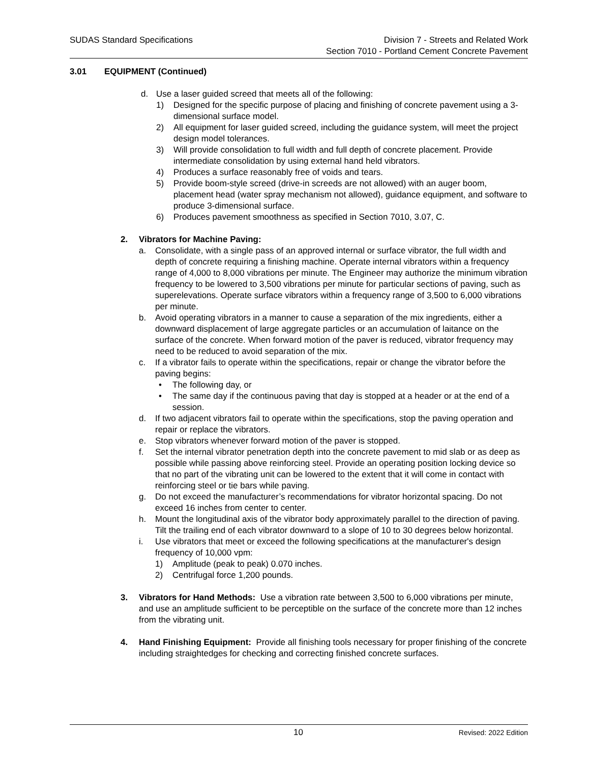SUDAS Standard Specifications Division 7 - Streets and Related Work
Section 7010 - Portland Cement Concrete Pavement
3.01 EQUIPMENT (Continued)
d. Use a laser guided screed that meets all of the following:
1) Designed for the specific purpose of placing and finishing of concrete pavement using a 3-dimensional surface model.
2) All equipment for laser guided screed, including the guidance system, will meet the project design model tolerances.
3) Will provide consolidation to full width and full depth of concrete placement. Provide intermediate consolidation by using external hand held vibrators.
4) Produces a surface reasonably free of voids and tears.
5) Provide boom-style screed (drive-in screeds are not allowed) with an auger boom, placement head (water spray mechanism not allowed), guidance equipment, and software to produce 3-dimensional surface.
6) Produces pavement smoothness as specified in Section 7010, 3.07, C.
2. Vibrators for Machine Paving:
a. Consolidate, with a single pass of an approved internal or surface vibrator, the full width and depth of concrete requiring a finishing machine. Operate internal vibrators within a frequency range of 4,000 to 8,000 vibrations per minute. The Engineer may authorize the minimum vibration frequency to be lowered to 3,500 vibrations per minute for particular sections of paving, such as superelevations. Operate surface vibrators within a frequency range of 3,500 to 6,000 vibrations per minute.
b. Avoid operating vibrators in a manner to cause a separation of the mix ingredients, either a downward displacement of large aggregate particles or an accumulation of laitance on the surface of the concrete. When forward motion of the paver is reduced, vibrator frequency may need to be reduced to avoid separation of the mix.
c. If a vibrator fails to operate within the specifications, repair or change the vibrator before the paving begins:
• The following day, or
• The same day if the continuous paving that day is stopped at a header or at the end of a session.
d. If two adjacent vibrators fail to operate within the specifications, stop the paving operation and repair or replace the vibrators.
e. Stop vibrators whenever forward motion of the paver is stopped.
f. Set the internal vibrator penetration depth into the concrete pavement to mid slab or as deep as possible while passing above reinforcing steel. Provide an operating position locking device so that no part of the vibrating unit can be lowered to the extent that it will come in contact with reinforcing steel or tie bars while paving.
g. Do not exceed the manufacturer’s recommendations for vibrator horizontal spacing. Do not exceed 16 inches from center to center.
h. Mount the longitudinal axis of the vibrator body approximately parallel to the direction of paving. Tilt the trailing end of each vibrator downward to a slope of 10 to 30 degrees below horizontal.
i. Use vibrators that meet or exceed the following specifications at the manufacturer's design frequency of 10,000 vpm:
1) Amplitude (peak to peak) 0.070 inches.
2) Centrifugal force 1,200 pounds.
3. Vibrators for Hand Methods: Use a vibration rate between 3,500 to 6,000 vibrations per minute, and use an amplitude sufficient to be perceptible on the surface of the concrete more than 12 inches from the vibrating unit.
4. Hand Finishing Equipment: Provide all finishing tools necessary for proper finishing of the concrete including straightedges for checking and correcting finished concrete surfaces.
10
Revised: 2022 Edition